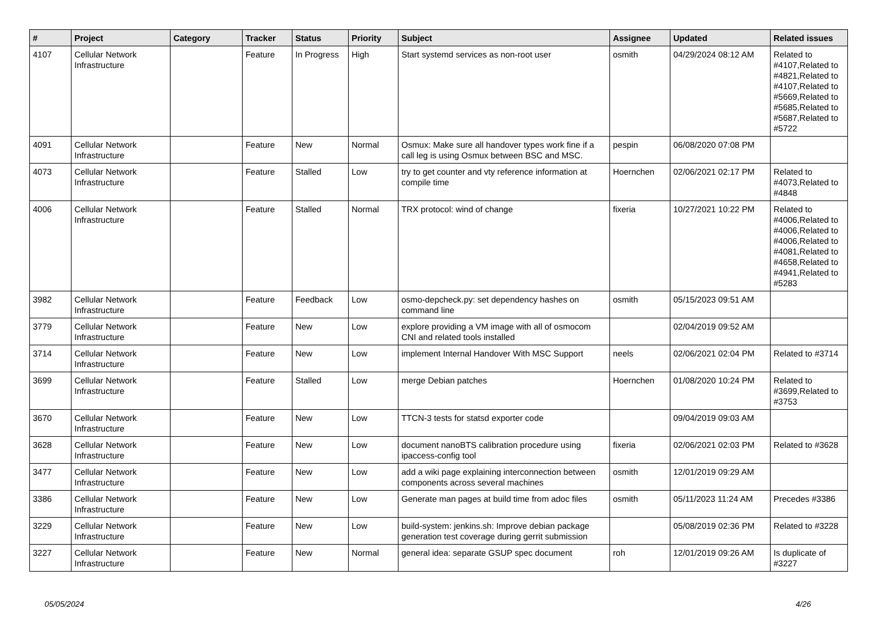| # | Project | Category | Tracker | Status | Priority | Subject | Assignee | Updated | Related issues |
| --- | --- | --- | --- | --- | --- | --- | --- | --- | --- |
| 4107 | Cellular Network Infrastructure | | Feature | In Progress | High | Start systemd services as non-root user | osmith | 04/29/2024 08:12 AM | Related to #4107,Related to #4821,Related to #4107,Related to #5669,Related to #5685,Related to #5687,Related to #5722 |
| 4091 | Cellular Network Infrastructure | | Feature | New | Normal | Osmux: Make sure all handover types work fine if a call leg is using Osmux between BSC and MSC. | pespin | 06/08/2020 07:08 PM | |
| 4073 | Cellular Network Infrastructure | | Feature | Stalled | Low | try to get counter and vty reference information at compile time | Hoernchen | 02/06/2021 02:17 PM | Related to #4073,Related to #4848 |
| 4006 | Cellular Network Infrastructure | | Feature | Stalled | Normal | TRX protocol: wind of change | fixeria | 10/27/2021 10:22 PM | Related to #4006,Related to #4006,Related to #4006,Related to #4081,Related to #4658,Related to #4941,Related to #5283 |
| 3982 | Cellular Network Infrastructure | | Feature | Feedback | Low | osmo-depcheck.py: set dependency hashes on command line | osmith | 05/15/2023 09:51 AM | |
| 3779 | Cellular Network Infrastructure | | Feature | New | Low | explore providing a VM image with all of osmocom CNI and related tools installed | | 02/04/2019 09:52 AM | |
| 3714 | Cellular Network Infrastructure | | Feature | New | Low | implement Internal Handover With MSC Support | neels | 02/06/2021 02:04 PM | Related to #3714 |
| 3699 | Cellular Network Infrastructure | | Feature | Stalled | Low | merge Debian patches | Hoernchen | 01/08/2020 10:24 PM | Related to #3699,Related to #3753 |
| 3670 | Cellular Network Infrastructure | | Feature | New | Low | TTCN-3 tests for statsd exporter code | | 09/04/2019 09:03 AM | |
| 3628 | Cellular Network Infrastructure | | Feature | New | Low | document nanoBTS calibration procedure using ipaccess-config tool | fixeria | 02/06/2021 02:03 PM | Related to #3628 |
| 3477 | Cellular Network Infrastructure | | Feature | New | Low | add a wiki page explaining interconnection between components across several machines | osmith | 12/01/2019 09:29 AM | |
| 3386 | Cellular Network Infrastructure | | Feature | New | Low | Generate man pages at build time from adoc files | osmith | 05/11/2023 11:24 AM | Precedes #3386 |
| 3229 | Cellular Network Infrastructure | | Feature | New | Low | build-system: jenkins.sh: Improve debian package generation test coverage during gerrit submission | | 05/08/2019 02:36 PM | Related to #3228 |
| 3227 | Cellular Network Infrastructure | | Feature | New | Normal | general idea: separate GSUP spec document | roh | 12/01/2019 09:26 AM | Is duplicate of #3227 |
05/05/2024 4/26